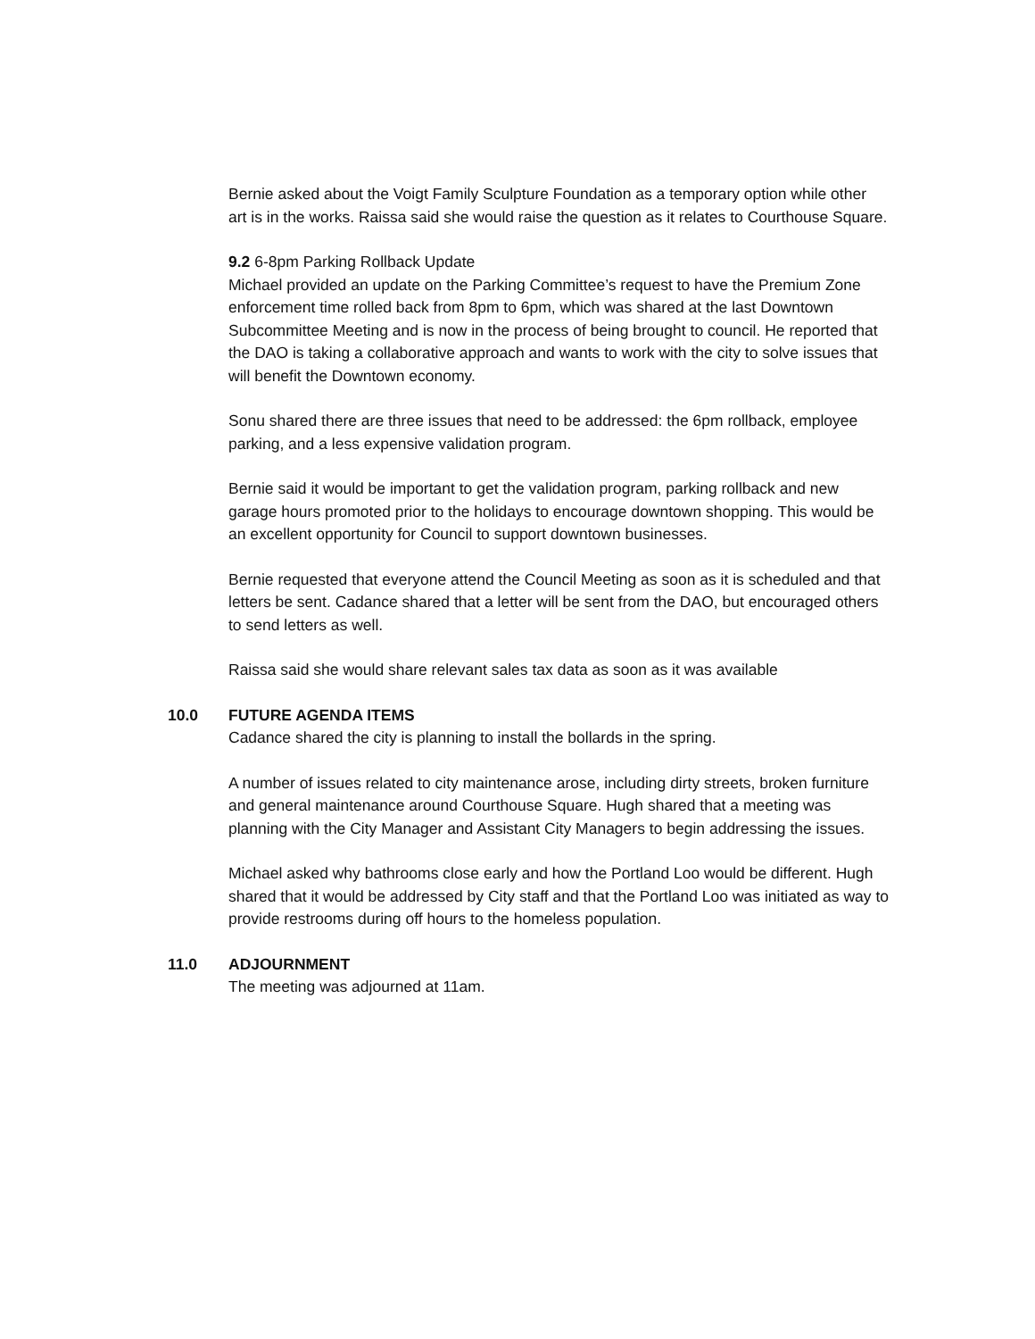Bernie asked about the Voigt Family Sculpture Foundation as a temporary option while other art is in the works. Raissa said she would raise the question as it relates to Courthouse Square.
9.2 6-8pm Parking Rollback Update
Michael provided an update on the Parking Committee’s request to have the Premium Zone enforcement time rolled back from 8pm to 6pm, which was shared at the last Downtown Subcommittee Meeting and is now in the process of being brought to council. He reported that the DAO is taking a collaborative approach and wants to work with the city to solve issues that will benefit the Downtown economy.
Sonu shared there are three issues that need to be addressed: the 6pm rollback, employee parking, and a less expensive validation program.
Bernie said it would be important to get the validation program, parking rollback and new garage hours promoted prior to the holidays to encourage downtown shopping. This would be an excellent opportunity for Council to support downtown businesses.
Bernie requested that everyone attend the Council Meeting as soon as it is scheduled and that letters be sent. Cadance shared that a letter will be sent from the DAO, but encouraged others to send letters as well.
Raissa said she would share relevant sales tax data as soon as it was available
10.0 FUTURE AGENDA ITEMS
Cadance shared the city is planning to install the bollards in the spring.
A number of issues related to city maintenance arose, including dirty streets, broken furniture and general maintenance around Courthouse Square. Hugh shared that a meeting was planning with the City Manager and Assistant City Managers to begin addressing the issues.
Michael asked why bathrooms close early and how the Portland Loo would be different. Hugh shared that it would be addressed by City staff and that the Portland Loo was initiated as way to provide restrooms during off hours to the homeless population.
11.0 ADJOURNMENT
The meeting was adjourned at 11am.